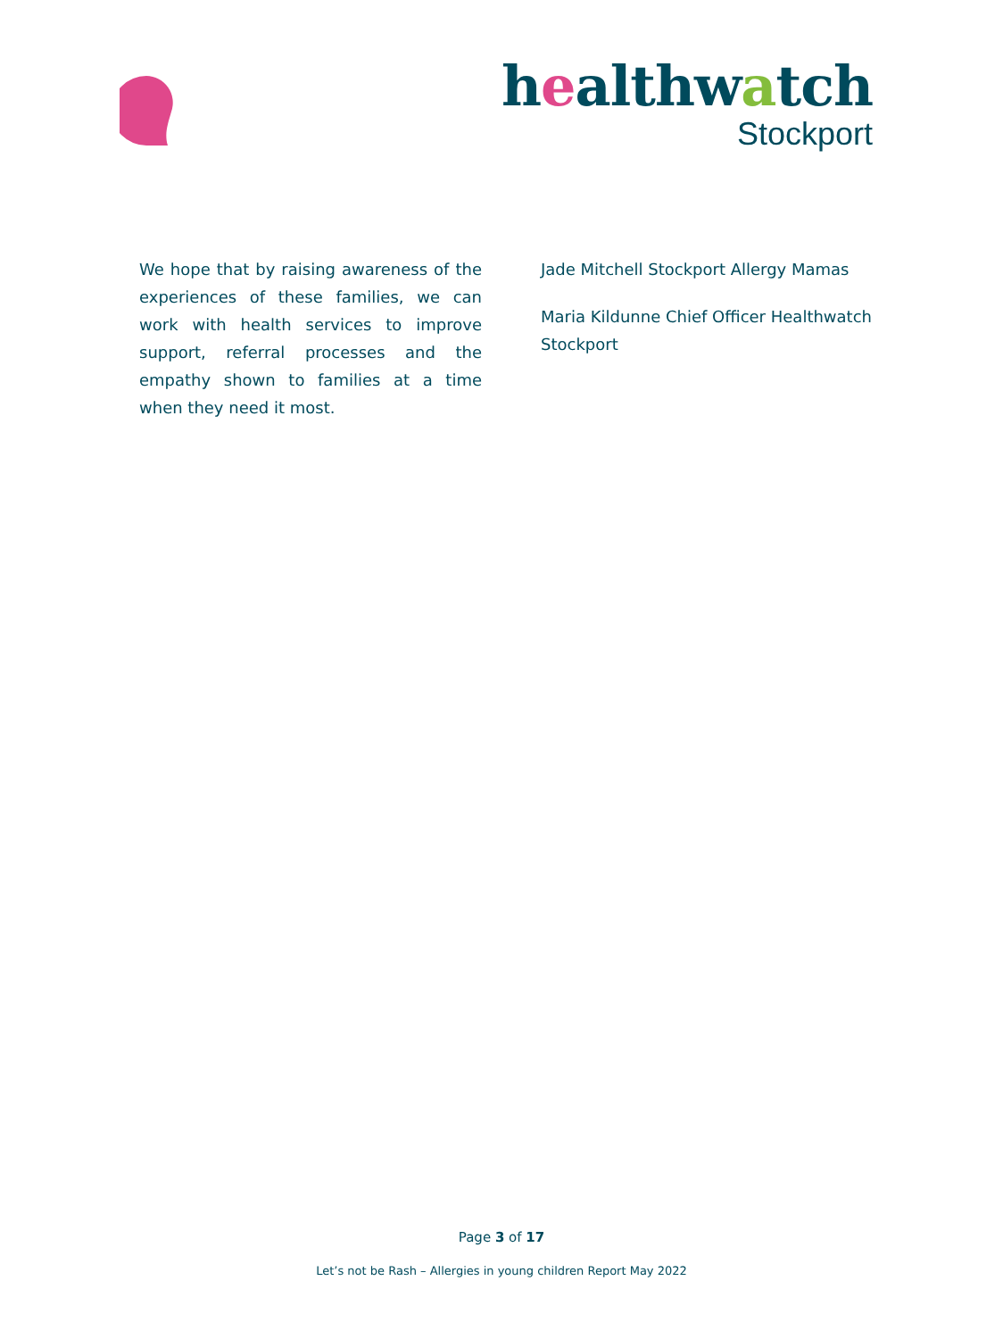healthwatch
Stockport
We hope that by raising awareness of the experiences of these families, we can work with health services to improve support, referral processes and the empathy shown to families at a time when they need it most.
Jade Mitchell Stockport Allergy Mamas
Maria Kildunne Chief Officer Healthwatch Stockport
Page 3 of 17
Let’s not be Rash – Allergies in young children Report May 2022